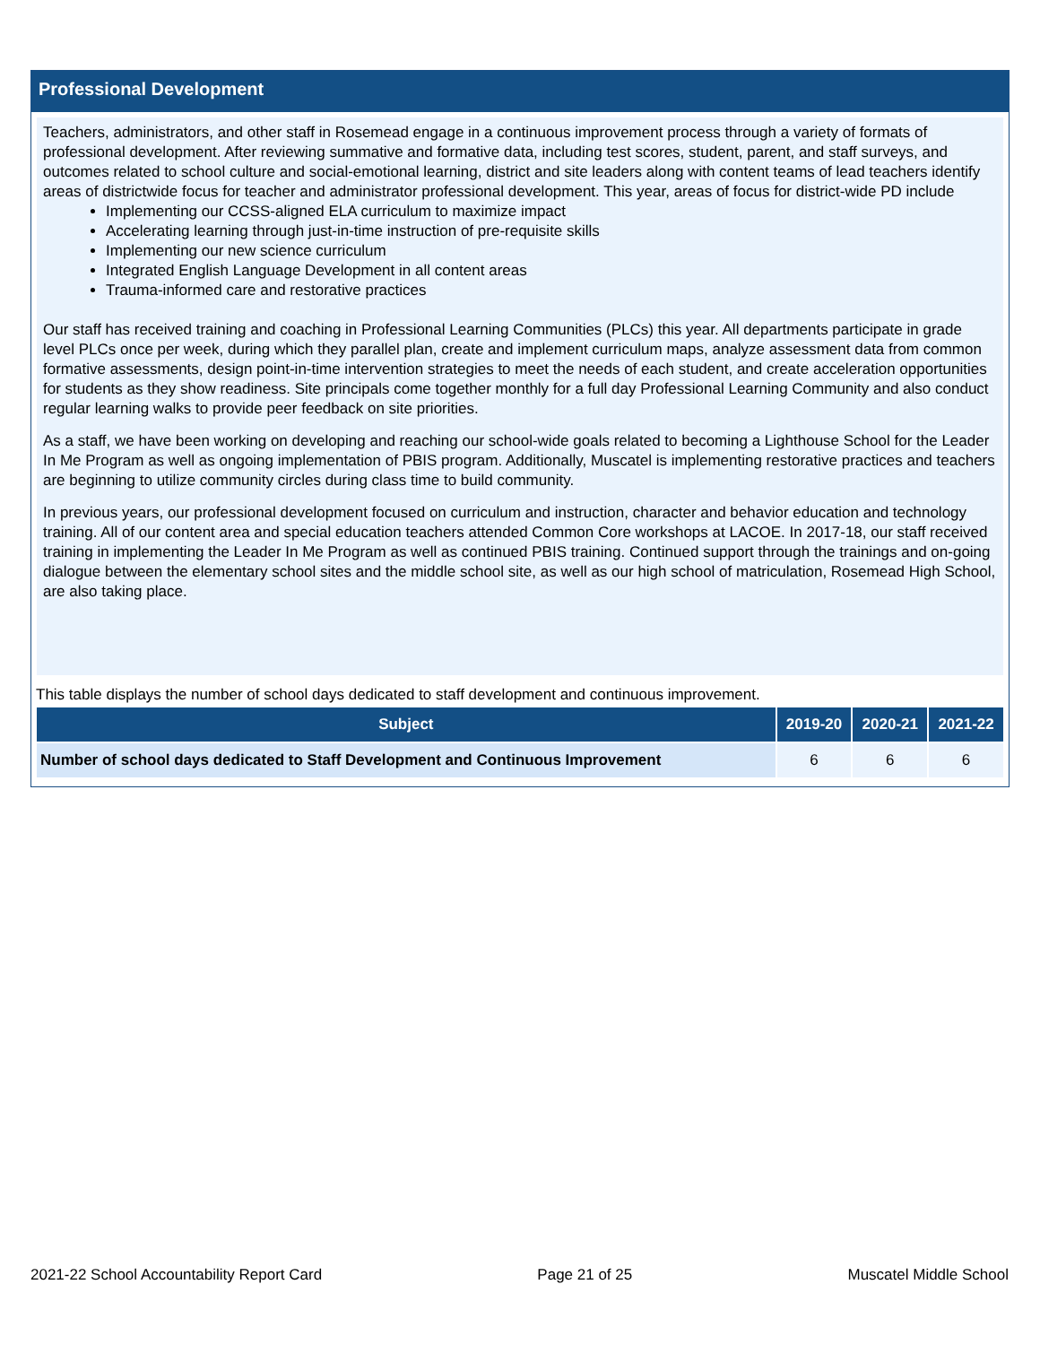Professional Development
Teachers, administrators, and other staff in Rosemead engage in a continuous improvement process through a variety of formats of professional development. After reviewing summative and formative data, including test scores, student, parent, and staff surveys, and outcomes related to school culture and social-emotional learning, district and site leaders along with content teams of lead teachers identify areas of districtwide focus for teacher and administrator professional development. This year, areas of focus for district-wide PD include
Implementing our CCSS-aligned ELA curriculum to maximize impact
Accelerating learning through just-in-time instruction of pre-requisite skills
Implementing our new science curriculum
Integrated English Language Development in all content areas
Trauma-informed care and restorative practices
Our staff has received training and coaching in Professional Learning Communities (PLCs) this year. All departments participate in grade level PLCs once per week, during which they parallel plan, create and implement curriculum maps, analyze assessment data from common formative assessments, design point-in-time intervention strategies to meet the needs of each student, and create acceleration opportunities for students as they show readiness. Site principals come together monthly for a full day Professional Learning Community and also conduct regular learning walks to provide peer feedback on site priorities.
As a staff, we have been working on developing and reaching our school-wide goals related to becoming a Lighthouse School for the Leader In Me Program as well as ongoing implementation of PBIS program. Additionally, Muscatel is implementing restorative practices and teachers are beginning to utilize community circles during class time to build community.
In previous years, our professional development focused on curriculum and instruction, character and behavior education and technology training. All of our content area and special education teachers attended Common Core workshops at LACOE. In 2017-18, our staff received training in implementing the Leader In Me Program as well as continued PBIS training. Continued support through the trainings and on-going dialogue between the elementary school sites and the middle school site, as well as our high school of matriculation, Rosemead High School, are also taking place.
This table displays the number of school days dedicated to staff development and continuous improvement.
| Subject | 2019-20 | 2020-21 | 2021-22 |
| --- | --- | --- | --- |
| Number of school days dedicated to Staff Development and Continuous Improvement | 6 | 6 | 6 |
2021-22 School Accountability Report Card Page 21 of 25 Muscatel Middle School